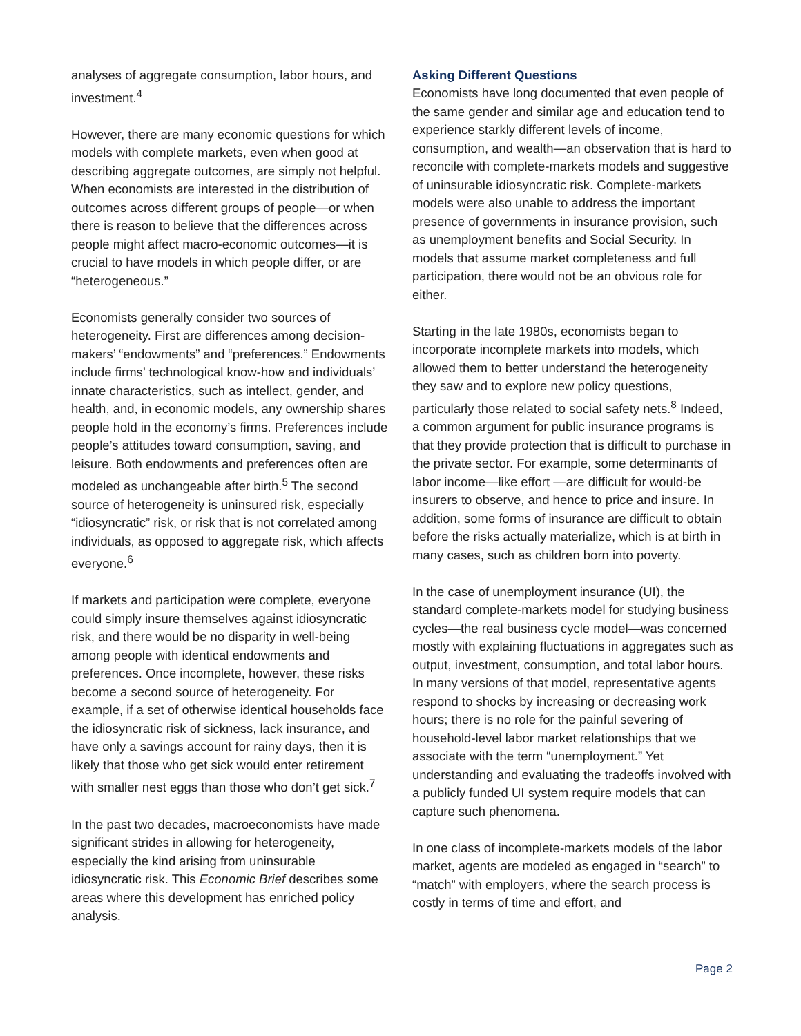analyses of aggregate consumption, labor hours, and investment.<sup>4</sup>
However, there are many economic questions for which models with complete markets, even when good at describing aggregate outcomes, are simply not helpful. When economists are interested in the distribution of outcomes across different groups of people—or when there is reason to believe that the differences across people might affect macro-economic outcomes—it is crucial to have models in which people differ, or are “heterogeneous.”
Economists generally consider two sources of heterogeneity. First are differences among decision-makers’ “endowments” and “preferences.” Endowments include firms’ technological know-how and individuals’ innate characteristics, such as intellect, gender, and health, and, in economic models, any ownership shares people hold in the economy’s firms. Preferences include people’s attitudes toward consumption, saving, and leisure. Both endowments and preferences often are modeled as unchangeable after birth.<sup>5</sup> The second source of heterogeneity is uninsured risk, especially “idiosyncratic” risk, or risk that is not correlated among individuals, as opposed to aggregate risk, which affects everyone.<sup>6</sup>
If markets and participation were complete, everyone could simply insure themselves against idiosyncratic risk, and there would be no disparity in well-being among people with identical endowments and preferences. Once incomplete, however, these risks become a second source of heterogeneity. For example, if a set of otherwise identical households face the idiosyncratic risk of sickness, lack insurance, and have only a savings account for rainy days, then it is likely that those who get sick would enter retirement with smaller nest eggs than those who don’t get sick.<sup>7</sup>
In the past two decades, macroeconomists have made significant strides in allowing for heterogeneity, especially the kind arising from uninsurable idiosyncratic risk. This Economic Brief describes some areas where this development has enriched policy analysis.
Asking Different Questions
Economists have long documented that even people of the same gender and similar age and education tend to experience starkly different levels of income, consumption, and wealth—an observation that is hard to reconcile with complete-markets models and suggestive of uninsurable idiosyncratic risk. Complete-markets models were also unable to address the important presence of governments in insurance provision, such as unemployment benefits and Social Security. In models that assume market completeness and full participation, there would not be an obvious role for either.
Starting in the late 1980s, economists began to incorporate incomplete markets into models, which allowed them to better understand the heterogeneity they saw and to explore new policy questions, particularly those related to social safety nets.<sup>8</sup> Indeed, a common argument for public insurance programs is that they provide protection that is difficult to purchase in the private sector. For example, some determinants of labor income—like effort —are difficult for would-be insurers to observe, and hence to price and insure. In addition, some forms of insurance are difficult to obtain before the risks actually materialize, which is at birth in many cases, such as children born into poverty.
In the case of unemployment insurance (UI), the standard complete-markets model for studying business cycles—the real business cycle model—was concerned mostly with explaining fluctuations in aggregates such as output, investment, consumption, and total labor hours. In many versions of that model, representative agents respond to shocks by increasing or decreasing work hours; there is no role for the painful severing of household-level labor market relationships that we associate with the term “unemployment.” Yet understanding and evaluating the tradeoffs involved with a publicly funded UI system require models that can capture such phenomena.
In one class of incomplete-markets models of the labor market, agents are modeled as engaged in “search” to “match” with employers, where the search process is costly in terms of time and effort, and
Page 2